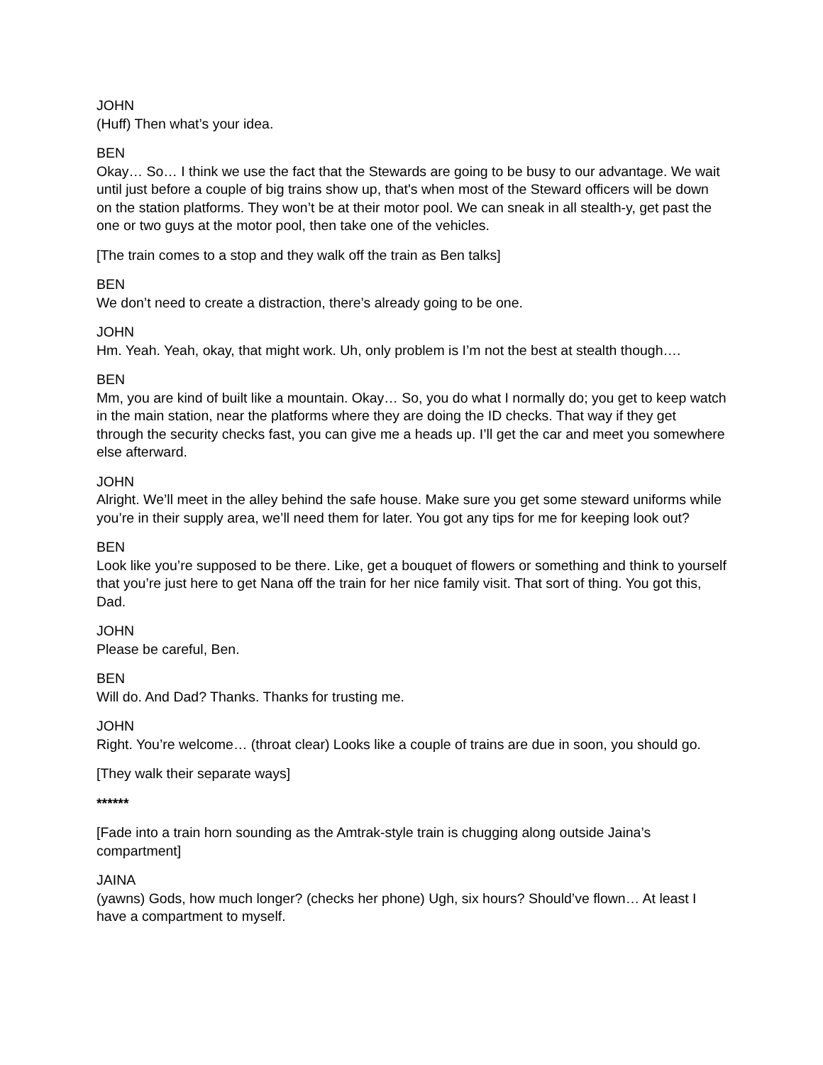JOHN
(Huff) Then what’s your idea.
BEN
Okay… So… I think we use the fact that the Stewards are going to be busy to our advantage. We wait until just before a couple of big trains show up, that's when most of the Steward officers will be down on the station platforms. They won’t be at their motor pool. We can sneak in all stealth-y, get past the one or two guys at the motor pool, then take one of the vehicles.
[The train comes to a stop and they walk off the train as Ben talks]
BEN
We don’t need to create a distraction, there’s already going to be one.
JOHN
Hm. Yeah. Yeah, okay, that might work. Uh, only problem is I’m not the best at stealth though….
BEN
Mm, you are kind of built like a mountain. Okay… So, you do what I normally do; you get to keep watch in the main station, near the platforms where they are doing the ID checks. That way if they get through the security checks fast, you can give me a heads up. I’ll get the car and meet you somewhere else afterward.
JOHN
Alright. We’ll meet in the alley behind the safe house. Make sure you get some steward uniforms while you’re in their supply area, we’ll need them for later. You got any tips for me for keeping look out?
BEN
Look like you’re supposed to be there. Like, get a bouquet of flowers or something and think to yourself that you’re just here to get Nana off the train for her nice family visit. That sort of thing. You got this, Dad.
JOHN
Please be careful, Ben.
BEN
Will do. And Dad? Thanks. Thanks for trusting me.
JOHN
Right. You’re welcome… (throat clear) Looks like a couple of trains are due in soon, you should go.
[They walk their separate ways]
******
[Fade into a train horn sounding as the Amtrak-style train is chugging along outside Jaina’s compartment]
JAINA
(yawns) Gods, how much longer? (checks her phone) Ugh, six hours? Should’ve flown… At least I have a compartment to myself.